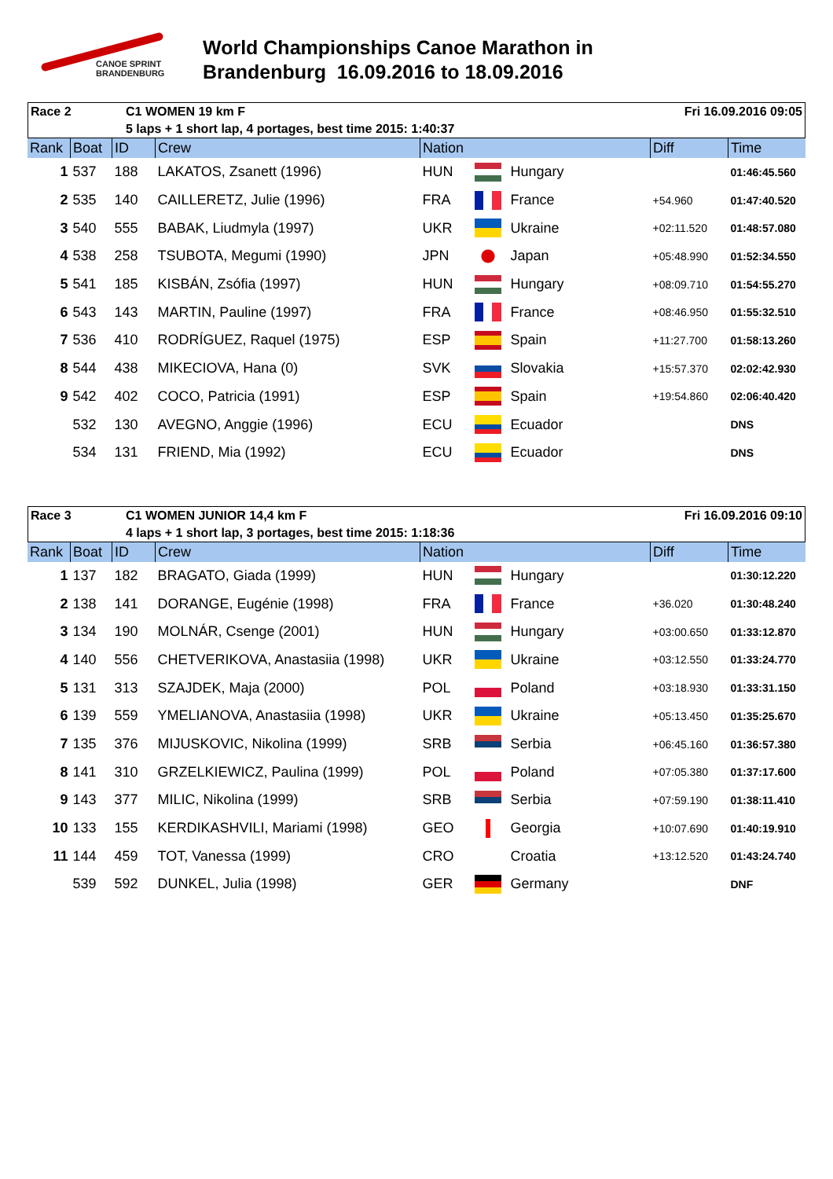CANOE SPRINT
BRANDENBURG
World Championships Canoe Marathon in
Brandenburg 16.09.2016 to 18.09.2016
| Race 2 | C1 WOMEN 19 km F | Fri 16.09.2016 09:05 |
| | 5 laps + 1 short lap, 4 portages, best time 2015: 1:40:37 | |
| Rank | Boat | ID | Crew | Nation | | | Diff | Time |
| --- | --- | --- | --- | --- | --- | --- | --- | --- |
| 1 | 537 | 188 | LAKATOS, Zsanett (1996) | HUN | | Hungary | | 01:46:45.560 |
| 2 | 535 | 140 | CAILLERETZ, Julie (1996) | FRA | | France | +54.960 | 01:47:40.520 |
| 3 | 540 | 555 | BABAK, Liudmyla (1997) | UKR | | Ukraine | +02:11.520 | 01:48:57.080 |
| 4 | 538 | 258 | TSUBOTA, Megumi (1990) | JPN | | Japan | +05:48.990 | 01:52:34.550 |
| 5 | 541 | 185 | KISBÁN, Zsófia (1997) | HUN | | Hungary | +08:09.710 | 01:54:55.270 |
| 6 | 543 | 143 | MARTIN, Pauline (1997) | FRA | | France | +08:46.950 | 01:55:32.510 |
| 7 | 536 | 410 | RODRÍGUEZ, Raquel (1975) | ESP | | Spain | +11:27.700 | 01:58:13.260 |
| 8 | 544 | 438 | MIKECIOVA, Hana (0) | SVK | | Slovakia | +15:57.370 | 02:02:42.930 |
| 9 | 542 | 402 | COCO, Patricia (1991) | ESP | | Spain | +19:54.860 | 02:06:40.420 |
| | 532 | 130 | AVEGNO, Anggie (1996) | ECU | | Ecuador | | DNS |
| | 534 | 131 | FRIEND, Mia (1992) | ECU | | Ecuador | | DNS |
| Race 3 | C1 WOMEN JUNIOR 14,4 km F | Fri 16.09.2016 09:10 |
| | 4 laps + 1 short lap, 3 portages, best time 2015: 1:18:36 | |
| Rank | Boat | ID | Crew | Nation | | | Diff | Time |
| --- | --- | --- | --- | --- | --- | --- | --- | --- |
| 1 | 137 | 182 | BRAGATO, Giada (1999) | HUN | | Hungary | | 01:30:12.220 |
| 2 | 138 | 141 | DORANGE, Eugénie (1998) | FRA | | France | +36.020 | 01:30:48.240 |
| 3 | 134 | 190 | MOLNÁR, Csenge (2001) | HUN | | Hungary | +03:00.650 | 01:33:12.870 |
| 4 | 140 | 556 | CHETVERIKOVA, Anastasiia (1998) | UKR | | Ukraine | +03:12.550 | 01:33:24.770 |
| 5 | 131 | 313 | SZAJDEK, Maja (2000) | POL | | Poland | +03:18.930 | 01:33:31.150 |
| 6 | 139 | 559 | YMELIANOVA, Anastasiia (1998) | UKR | | Ukraine | +05:13.450 | 01:35:25.670 |
| 7 | 135 | 376 | MIJUSKOVIC, Nikolina (1999) | SRB | | Serbia | +06:45.160 | 01:36:57.380 |
| 8 | 141 | 310 | GRZELKIEWICZ, Paulina (1999) | POL | | Poland | +07:05.380 | 01:37:17.600 |
| 9 | 143 | 377 | MILIC, Nikolina (1999) | SRB | | Serbia | +07:59.190 | 01:38:11.410 |
| 10 | 133 | 155 | KERDIKASHVILI, Mariami (1998) | GEO | | Georgia | +10:07.690 | 01:40:19.910 |
| 11 | 144 | 459 | TOT, Vanessa (1999) | CRO | | Croatia | +13:12.520 | 01:43:24.740 |
| | 539 | 592 | DUNKEL, Julia (1998) | GER | | Germany | | DNF |